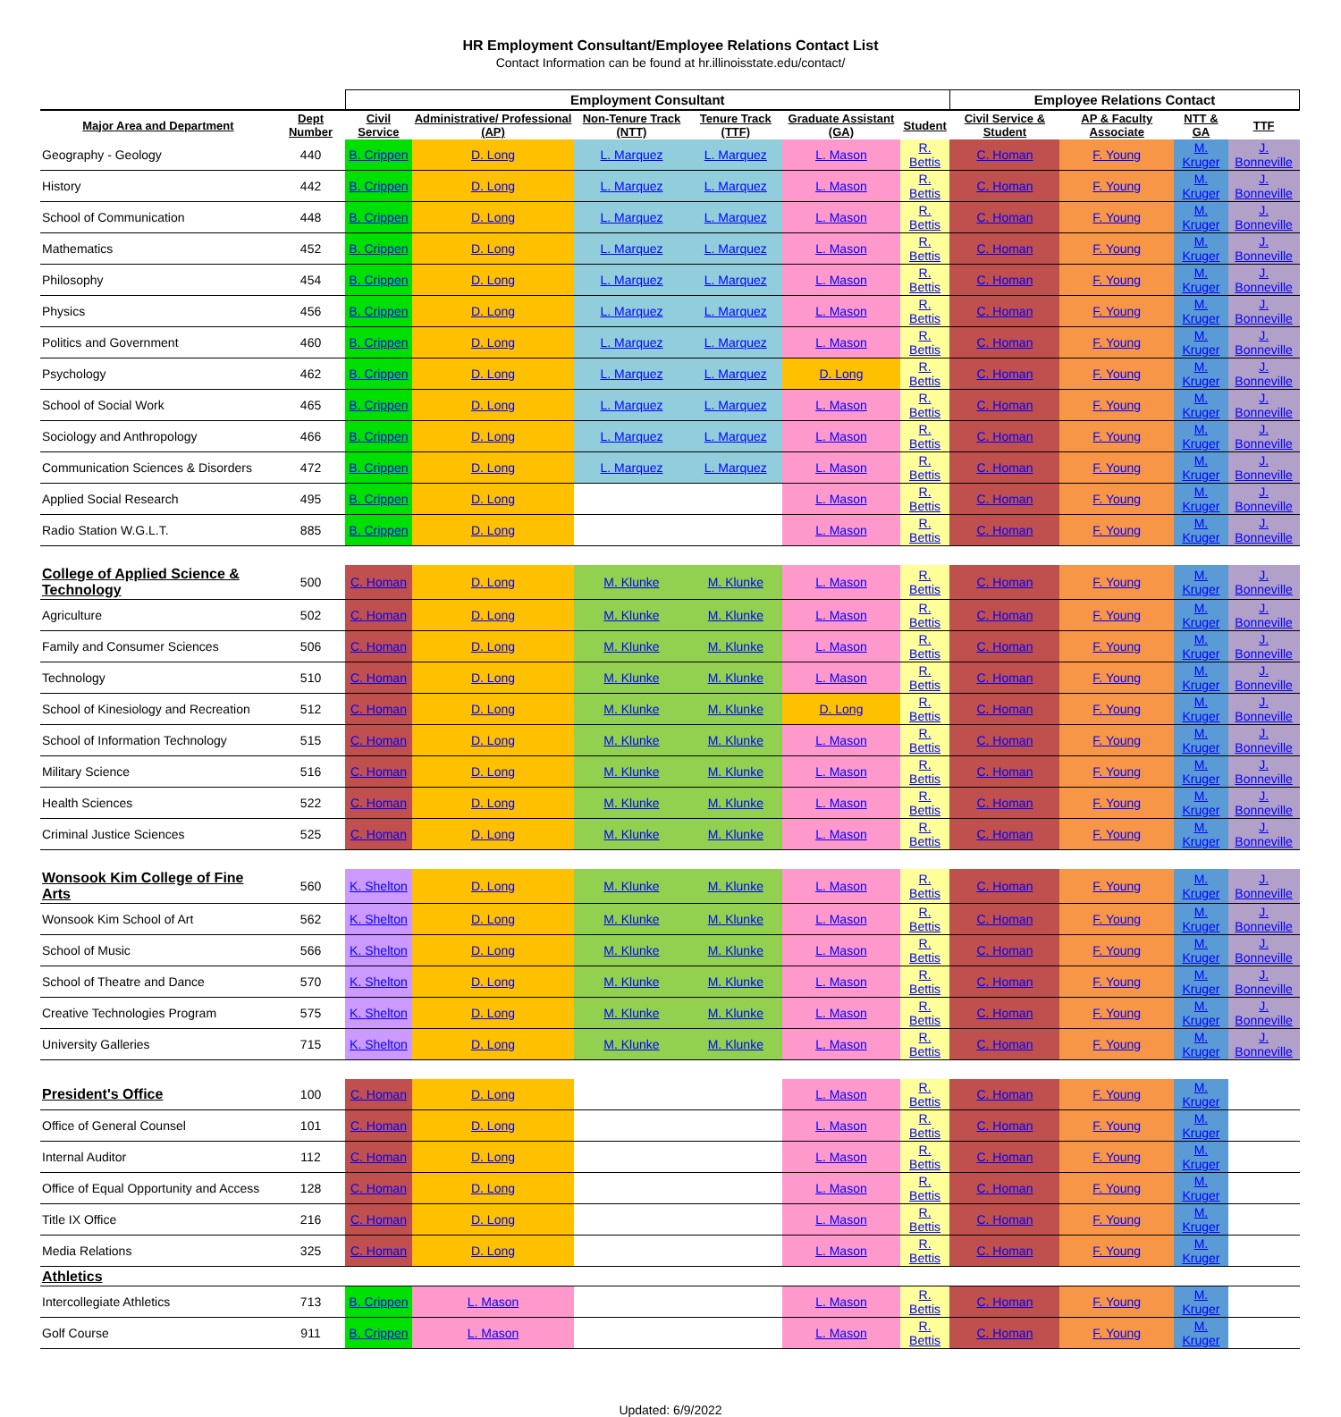HR Employment Consultant/Employee Relations Contact List
Contact Information can be found at hr.illinoisstate.edu/contact/
| | | Employment Consultant | | | | | | Employee Relations Contact | | | |
| Major Area and Department | Dept Number | Civil Service | Administrative/ Professional (AP) | Non-Tenure Track (NTT) | Tenure Track (TTF) | Graduate Assistant (GA) | Student | Civil Service & Student | AP & Faculty Associate | NTT & GA | TTF |
| Geography - Geology | 440 | B. Crippen | D. Long | L. Marquez | L. Marquez | L. Mason | R. Bettis | C. Homan | F. Young | M. Kruger | J. Bonneville |
| History | 442 | B. Crippen | D. Long | L. Marquez | L. Marquez | L. Mason | R. Bettis | C. Homan | F. Young | M. Kruger | J. Bonneville |
| School of Communication | 448 | B. Crippen | D. Long | L. Marquez | L. Marquez | L. Mason | R. Bettis | C. Homan | F. Young | M. Kruger | J. Bonneville |
| Mathematics | 452 | B. Crippen | D. Long | L. Marquez | L. Marquez | L. Mason | R. Bettis | C. Homan | F. Young | M. Kruger | J. Bonneville |
| Philosophy | 454 | B. Crippen | D. Long | L. Marquez | L. Marquez | L. Mason | R. Bettis | C. Homan | F. Young | M. Kruger | J. Bonneville |
| Physics | 456 | B. Crippen | D. Long | L. Marquez | L. Marquez | L. Mason | R. Bettis | C. Homan | F. Young | M. Kruger | J. Bonneville |
| Politics and Government | 460 | B. Crippen | D. Long | L. Marquez | L. Marquez | L. Mason | R. Bettis | C. Homan | F. Young | M. Kruger | J. Bonneville |
| Psychology | 462 | B. Crippen | D. Long | L. Marquez | L. Marquez | D. Long | R. Bettis | C. Homan | F. Young | M. Kruger | J. Bonneville |
| School of Social Work | 465 | B. Crippen | D. Long | L. Marquez | L. Marquez | L. Mason | R. Bettis | C. Homan | F. Young | M. Kruger | J. Bonneville |
| Sociology and Anthropology | 466 | B. Crippen | D. Long | L. Marquez | L. Marquez | L. Mason | R. Bettis | C. Homan | F. Young | M. Kruger | J. Bonneville |
| Communication Sciences & Disorders | 472 | B. Crippen | D. Long | L. Marquez | L. Marquez | L. Mason | R. Bettis | C. Homan | F. Young | M. Kruger | J. Bonneville |
| Applied Social Research | 495 | B. Crippen | D. Long | | | L. Mason | R. Bettis | C. Homan | F. Young | M. Kruger | J. Bonneville |
| Radio Station W.G.L.T. | 885 | B. Crippen | D. Long | | | L. Mason | R. Bettis | C. Homan | F. Young | M. Kruger | J. Bonneville |
| College of Applied Science & Technology | 500 | C. Homan | D. Long | M. Klunke | M. Klunke | L. Mason | R. Bettis | C. Homan | F. Young | M. Kruger | J. Bonneville |
| Agriculture | 502 | C. Homan | D. Long | M. Klunke | M. Klunke | L. Mason | R. Bettis | C. Homan | F. Young | M. Kruger | J. Bonneville |
| Family and Consumer Sciences | 506 | C. Homan | D. Long | M. Klunke | M. Klunke | L. Mason | R. Bettis | C. Homan | F. Young | M. Kruger | J. Bonneville |
| Technology | 510 | C. Homan | D. Long | M. Klunke | M. Klunke | L. Mason | R. Bettis | C. Homan | F. Young | M. Kruger | J. Bonneville |
| School of Kinesiology and Recreation | 512 | C. Homan | D. Long | M. Klunke | M. Klunke | D. Long | R. Bettis | C. Homan | F. Young | M. Kruger | J. Bonneville |
| School of Information Technology | 515 | C. Homan | D. Long | M. Klunke | M. Klunke | L. Mason | R. Bettis | C. Homan | F. Young | M. Kruger | J. Bonneville |
| Military Science | 516 | C. Homan | D. Long | M. Klunke | M. Klunke | L. Mason | R. Bettis | C. Homan | F. Young | M. Kruger | J. Bonneville |
| Health Sciences | 522 | C. Homan | D. Long | M. Klunke | M. Klunke | L. Mason | R. Bettis | C. Homan | F. Young | M. Kruger | J. Bonneville |
| Criminal Justice Sciences | 525 | C. Homan | D. Long | M. Klunke | M. Klunke | L. Mason | R. Bettis | C. Homan | F. Young | M. Kruger | J. Bonneville |
| Wonsook Kim College of Fine Arts | 560 | K. Shelton | D. Long | M. Klunke | M. Klunke | L. Mason | R. Bettis | C. Homan | F. Young | M. Kruger | J. Bonneville |
| Wonsook Kim School of Art | 562 | K. Shelton | D. Long | M. Klunke | M. Klunke | L. Mason | R. Bettis | C. Homan | F. Young | M. Kruger | J. Bonneville |
| School of Music | 566 | K. Shelton | D. Long | M. Klunke | M. Klunke | L. Mason | R. Bettis | C. Homan | F. Young | M. Kruger | J. Bonneville |
| School of Theatre and Dance | 570 | K. Shelton | D. Long | M. Klunke | M. Klunke | L. Mason | R. Bettis | C. Homan | F. Young | M. Kruger | J. Bonneville |
| Creative Technologies Program | 575 | K. Shelton | D. Long | M. Klunke | M. Klunke | L. Mason | R. Bettis | C. Homan | F. Young | M. Kruger | J. Bonneville |
| University Galleries | 715 | K. Shelton | D. Long | M. Klunke | M. Klunke | L. Mason | R. Bettis | C. Homan | F. Young | M. Kruger | J. Bonneville |
| President's Office | 100 | C. Homan | D. Long | | | L. Mason | R. Bettis | C. Homan | F. Young | M. Kruger | |
| Office of General Counsel | 101 | C. Homan | D. Long | | | L. Mason | R. Bettis | C. Homan | F. Young | M. Kruger | |
| Internal Auditor | 112 | C. Homan | D. Long | | | L. Mason | R. Bettis | C. Homan | F. Young | M. Kruger | |
| Office of Equal Opportunity and Access | 128 | C. Homan | D. Long | | | L. Mason | R. Bettis | C. Homan | F. Young | M. Kruger | |
| Title IX Office | 216 | C. Homan | D. Long | | | L. Mason | R. Bettis | C. Homan | F. Young | M. Kruger | |
| Media Relations | 325 | C. Homan | D. Long | | | L. Mason | R. Bettis | C. Homan | F. Young | M. Kruger | |
| Athletics | | | | | | | | | | | |
| Intercollegiate Athletics | 713 | B. Crippen | L. Mason | | | L. Mason | R. Bettis | C. Homan | F. Young | M. Kruger | |
| Golf Course | 911 | B. Crippen | L. Mason | | | L. Mason | R. Bettis | C. Homan | F. Young | M. Kruger | |
Updated: 6/9/2022